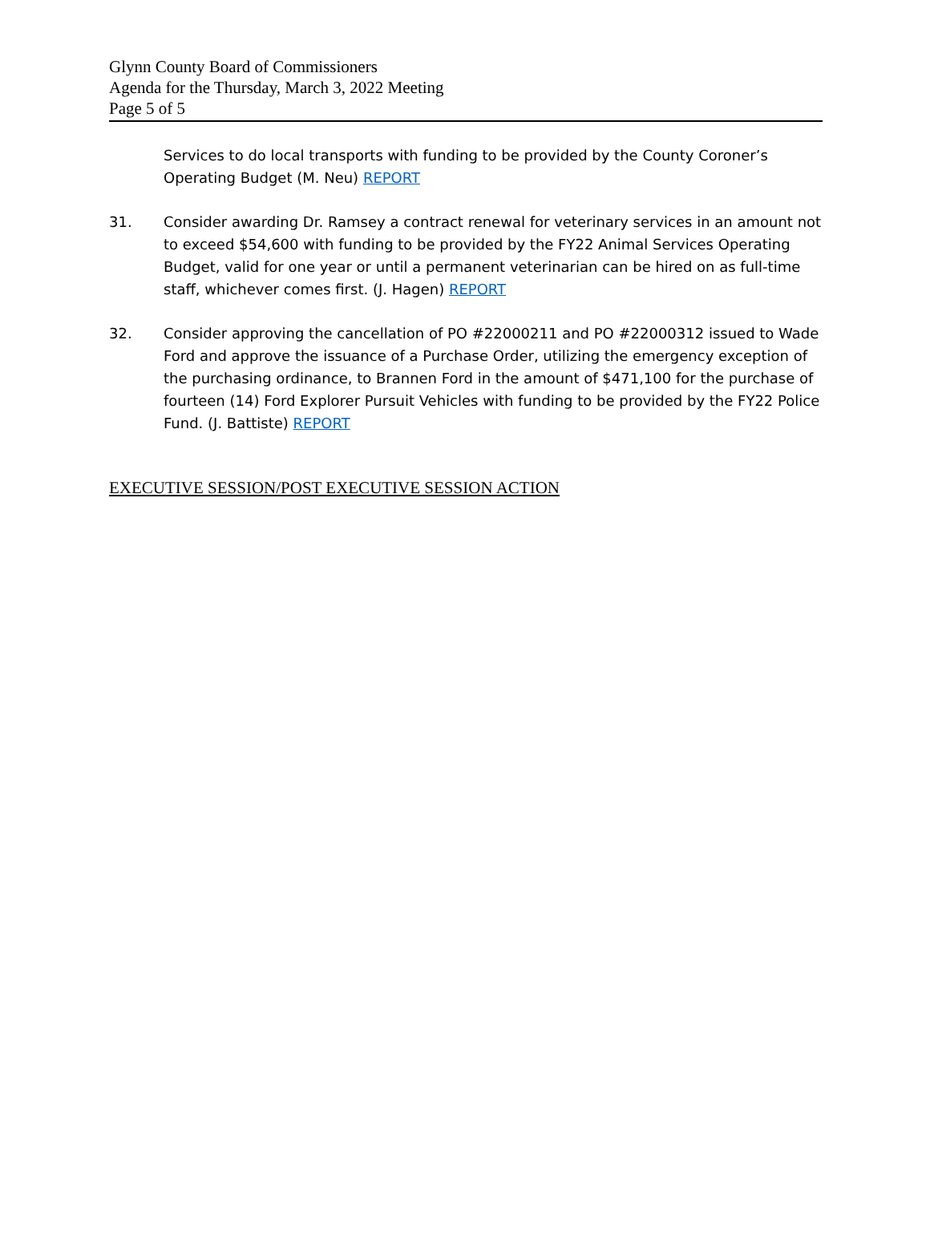Glynn County Board of Commissioners
Agenda for the Thursday, March 3, 2022 Meeting
Page 5 of 5
Services to do local transports with funding to be provided by the County Coroner’s Operating Budget (M. Neu) REPORT
31. Consider awarding Dr. Ramsey a contract renewal for veterinary services in an amount not to exceed $54,600 with funding to be provided by the FY22 Animal Services Operating Budget, valid for one year or until a permanent veterinarian can be hired on as full-time staff, whichever comes first. (J. Hagen) REPORT
32. Consider approving the cancellation of PO #22000211 and PO #22000312 issued to Wade Ford and approve the issuance of a Purchase Order, utilizing the emergency exception of the purchasing ordinance, to Brannen Ford in the amount of $471,100 for the purchase of fourteen (14) Ford Explorer Pursuit Vehicles with funding to be provided by the FY22 Police Fund. (J. Battiste) REPORT
EXECUTIVE SESSION/POST EXECUTIVE SESSION ACTION